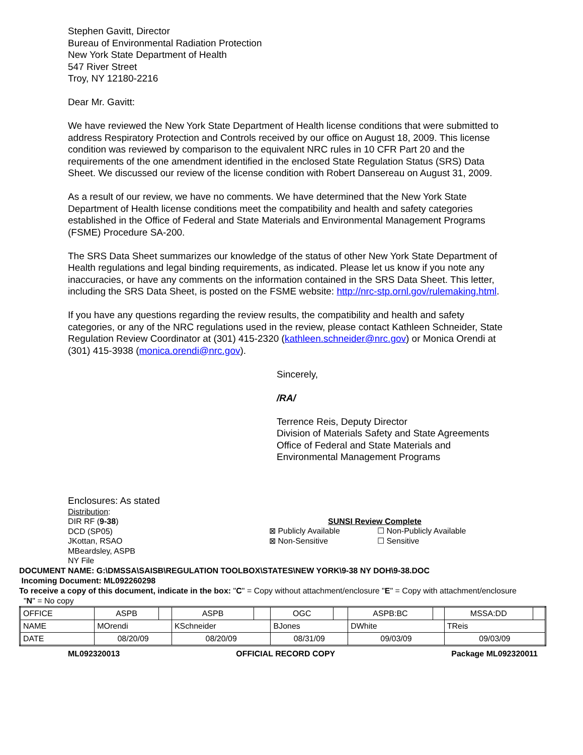Stephen Gavitt, Director
Bureau of Environmental Radiation Protection
New York State Department of Health
547 River Street
Troy, NY 12180-2216
Dear Mr. Gavitt:
We have reviewed the New York State Department of Health license conditions that were submitted to address Respiratory Protection and Controls received by our office on August 18, 2009. This license condition was reviewed by comparison to the equivalent NRC rules in 10 CFR Part 20 and the requirements of the one amendment identified in the enclosed State Regulation Status (SRS) Data Sheet. We discussed our review of the license condition with Robert Dansereau on August 31, 2009.
As a result of our review, we have no comments. We have determined that the New York State Department of Health license conditions meet the compatibility and health and safety categories established in the Office of Federal and State Materials and Environmental Management Programs (FSME) Procedure SA-200.
The SRS Data Sheet summarizes our knowledge of the status of other New York State Department of Health regulations and legal binding requirements, as indicated. Please let us know if you note any inaccuracies, or have any comments on the information contained in the SRS Data Sheet. This letter, including the SRS Data Sheet, is posted on the FSME website: http://nrc-stp.ornl.gov/rulemaking.html.
If you have any questions regarding the review results, the compatibility and health and safety categories, or any of the NRC regulations used in the review, please contact Kathleen Schneider, State Regulation Review Coordinator at (301) 415-2320 (kathleen.schneider@nrc.gov) or Monica Orendi at (301) 415-3938 (monica.orendi@nrc.gov).
Sincerely,
/RA/
Terrence Reis, Deputy Director
Division of Materials Safety and State Agreements
Office of Federal and State Materials and
Environmental Management Programs
Enclosures: As stated
Distribution:
DIR RF (9-38)
DCD (SP05)
JKottan, RSAO
MBeardsley, ASPB
NY File
SUNSI Review Complete
⊠ Publicly Available ☐ Non-Publicly Available
⊠ Non-Sensitive ☐ Sensitive
DOCUMENT NAME: G:\DMSSA\SAISB\REGULATION TOOLBOX\STATES\NEW YORK\9-38 NY DOH\9-38.DOC
Incoming Document: ML092260298
To receive a copy of this document, indicate in the box: "C" = Copy without attachment/enclosure "E" = Copy with attachment/enclosure
"N" = No copy
| OFFICE | ASPB | | ASPB | | OGC | | ASPB:BC | | MSSA:DD | |
| NAME | MOrendi | | KSchneider | | BJones | | DWhite | | TReis | |
| DATE | 08/20/09 | | 08/20/09 | | 08/31/09 | | 09/03/09 | | 09/03/09 | |
ML092320013 OFFICIAL RECORD COPY Package ML092320011